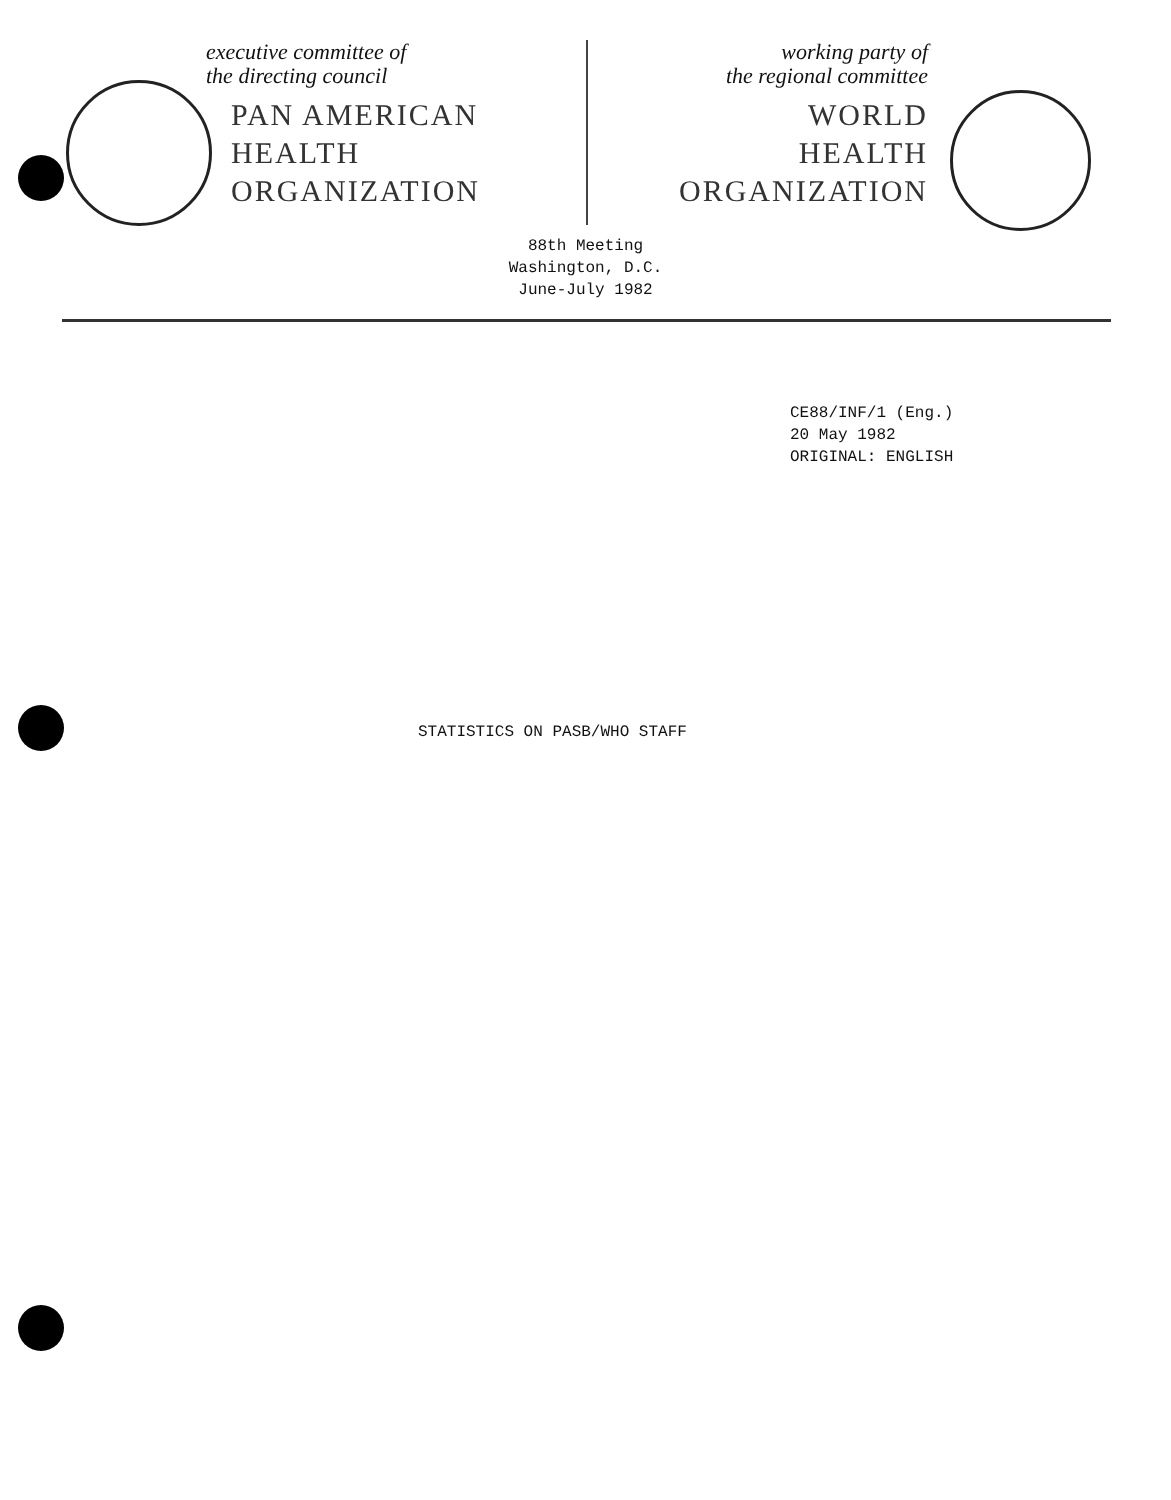executive committee of
the directing council
PAN AMERICAN
HEALTH
ORGANIZATION
working party of
the regional committee
WORLD
HEALTH
ORGANIZATION
88th Meeting
Washington, D.C.
June-July 1982
CE88/INF/1 (Eng.)
20 May 1982
ORIGINAL: ENGLISH
STATISTICS ON PASB/WHO STAFF